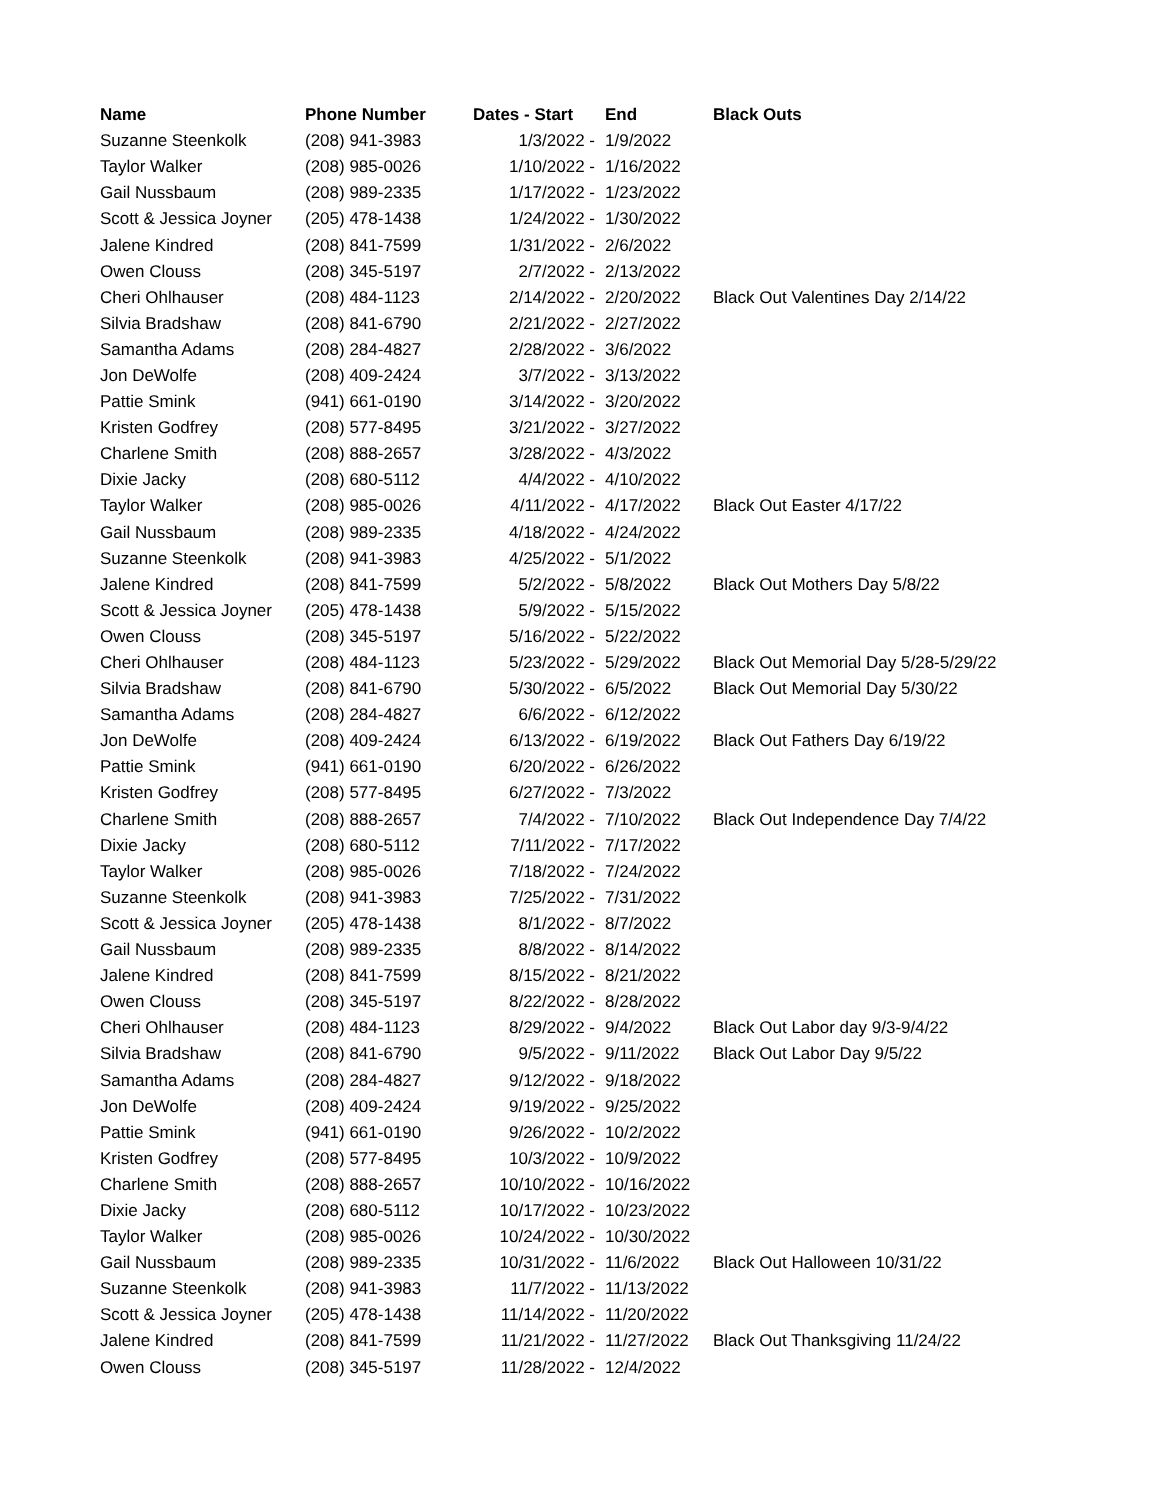| Name | Phone Number | Dates - Start | End | Black Outs |
| --- | --- | --- | --- | --- |
| Suzanne Steenkolk | (208) 941-3983 | 1/3/2022 - | 1/9/2022 | |
| Taylor Walker | (208) 985-0026 | 1/10/2022 - | 1/16/2022 | |
| Gail Nussbaum | (208) 989-2335 | 1/17/2022 - | 1/23/2022 | |
| Scott & Jessica Joyner | (205) 478-1438 | 1/24/2022 - | 1/30/2022 | |
| Jalene Kindred | (208) 841-7599 | 1/31/2022 - | 2/6/2022 | |
| Owen Clouss | (208) 345-5197 | 2/7/2022 - | 2/13/2022 | |
| Cheri Ohlhauser | (208) 484-1123 | 2/14/2022 - | 2/20/2022 | Black Out Valentines Day 2/14/22 |
| Silvia Bradshaw | (208) 841-6790 | 2/21/2022 - | 2/27/2022 | |
| Samantha Adams | (208) 284-4827 | 2/28/2022 - | 3/6/2022 | |
| Jon DeWolfe | (208) 409-2424 | 3/7/2022 - | 3/13/2022 | |
| Pattie Smink | (941) 661-0190 | 3/14/2022 - | 3/20/2022 | |
| Kristen Godfrey | (208) 577-8495 | 3/21/2022 - | 3/27/2022 | |
| Charlene Smith | (208) 888-2657 | 3/28/2022 - | 4/3/2022 | |
| Dixie Jacky | (208) 680-5112 | 4/4/2022 - | 4/10/2022 | |
| Taylor Walker | (208) 985-0026 | 4/11/2022 - | 4/17/2022 | Black Out Easter 4/17/22 |
| Gail Nussbaum | (208) 989-2335 | 4/18/2022 - | 4/24/2022 | |
| Suzanne Steenkolk | (208) 941-3983 | 4/25/2022 - | 5/1/2022 | |
| Jalene Kindred | (208) 841-7599 | 5/2/2022 - | 5/8/2022 | Black Out Mothers Day 5/8/22 |
| Scott & Jessica Joyner | (205) 478-1438 | 5/9/2022 - | 5/15/2022 | |
| Owen Clouss | (208) 345-5197 | 5/16/2022 - | 5/22/2022 | |
| Cheri Ohlhauser | (208) 484-1123 | 5/23/2022 - | 5/29/2022 | Black Out Memorial Day 5/28-5/29/22 |
| Silvia Bradshaw | (208) 841-6790 | 5/30/2022 - | 6/5/2022 | Black Out Memorial Day 5/30/22 |
| Samantha Adams | (208) 284-4827 | 6/6/2022 - | 6/12/2022 | |
| Jon DeWolfe | (208) 409-2424 | 6/13/2022 - | 6/19/2022 | Black Out Fathers Day 6/19/22 |
| Pattie Smink | (941) 661-0190 | 6/20/2022 - | 6/26/2022 | |
| Kristen Godfrey | (208) 577-8495 | 6/27/2022 - | 7/3/2022 | |
| Charlene Smith | (208) 888-2657 | 7/4/2022 - | 7/10/2022 | Black Out Independence Day 7/4/22 |
| Dixie Jacky | (208) 680-5112 | 7/11/2022 - | 7/17/2022 | |
| Taylor Walker | (208) 985-0026 | 7/18/2022 - | 7/24/2022 | |
| Suzanne Steenkolk | (208) 941-3983 | 7/25/2022 - | 7/31/2022 | |
| Scott & Jessica Joyner | (205) 478-1438 | 8/1/2022 - | 8/7/2022 | |
| Gail Nussbaum | (208) 989-2335 | 8/8/2022 - | 8/14/2022 | |
| Jalene Kindred | (208) 841-7599 | 8/15/2022 - | 8/21/2022 | |
| Owen Clouss | (208) 345-5197 | 8/22/2022 - | 8/28/2022 | |
| Cheri Ohlhauser | (208) 484-1123 | 8/29/2022 - | 9/4/2022 | Black Out Labor day 9/3-9/4/22 |
| Silvia Bradshaw | (208) 841-6790 | 9/5/2022 - | 9/11/2022 | Black Out Labor Day 9/5/22 |
| Samantha Adams | (208) 284-4827 | 9/12/2022 - | 9/18/2022 | |
| Jon DeWolfe | (208) 409-2424 | 9/19/2022 - | 9/25/2022 | |
| Pattie Smink | (941) 661-0190 | 9/26/2022 - | 10/2/2022 | |
| Kristen Godfrey | (208) 577-8495 | 10/3/2022 - | 10/9/2022 | |
| Charlene Smith | (208) 888-2657 | 10/10/2022 - | 10/16/2022 | |
| Dixie Jacky | (208) 680-5112 | 10/17/2022 - | 10/23/2022 | |
| Taylor Walker | (208) 985-0026 | 10/24/2022 - | 10/30/2022 | |
| Gail Nussbaum | (208) 989-2335 | 10/31/2022 - | 11/6/2022 | Black Out Halloween 10/31/22 |
| Suzanne Steenkolk | (208) 941-3983 | 11/7/2022 - | 11/13/2022 | |
| Scott & Jessica Joyner | (205) 478-1438 | 11/14/2022 - | 11/20/2022 | |
| Jalene Kindred | (208) 841-7599 | 11/21/2022 - | 11/27/2022 | Black Out Thanksgiving 11/24/22 |
| Owen Clouss | (208) 345-5197 | 11/28/2022 - | 12/4/2022 | |